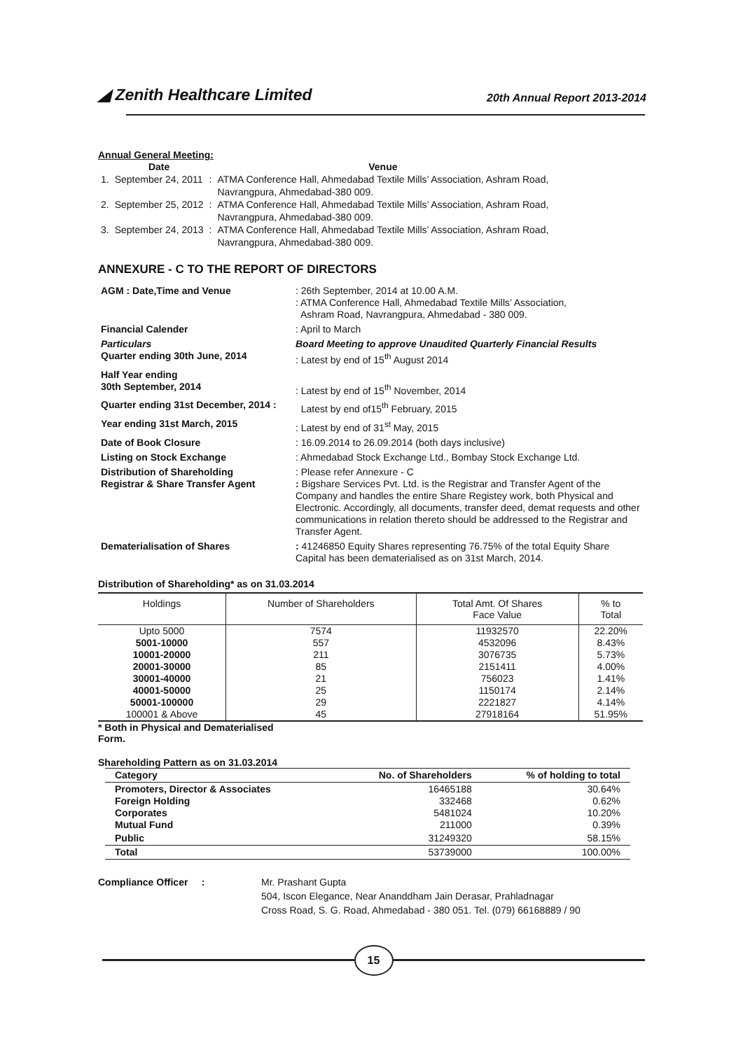◢ Zenith Healthcare Limited
20th Annual Report 2013-2014
Annual General Meeting:
| | Date | | Venue |
| 1. | September 24, 2011 | : | ATMA Conference Hall, Ahmedabad Textile Mills’ Association, Ashram Road, Navrangpura, Ahmedabad-380 009. |
| 2. | September 25, 2012 | : | ATMA Conference Hall, Ahmedabad Textile Mills’ Association, Ashram Road, Navrangpura, Ahmedabad-380 009. |
| 3. | September 24, 2013 | : | ATMA Conference Hall, Ahmedabad Textile Mills’ Association, Ashram Road, Navrangpura, Ahmedabad-380 009. |
ANNEXURE - C TO THE REPORT OF DIRECTORS
| AGM : Date,Time and Venue | : 26th September, 2014 at 10.00 A.M. : ATMA Conference Hall, Ahmedabad Textile Mills’ Association, Ashram Road, Navrangpura, Ahmedabad - 380 009. |
| Financial Calender | : April to March |
| Particulars Quarter ending 30th June, 2014 | Board Meeting to approve Unaudited Quarterly Financial Results : Latest by end of 15<sup>th</sup> August 2014 |
| Half Year ending 30th September, 2014 | : Latest by end of 15<sup>th</sup> November, 2014 |
| Quarter ending 31st December, 2014 : | Latest by end of15<sup>th</sup> February, 2015 |
| Year ending 31st March, 2015 | : Latest by end of 31<sup>st</sup> May, 2015 |
| Date of Book Closure | : 16.09.2014 to 26.09.2014 (both days inclusive) |
| Listing on Stock Exchange | : Ahmedabad Stock Exchange Ltd., Bombay Stock Exchange Ltd. |
| Distribution of Shareholding Registrar & Share Transfer Agent | : Please refer Annexure - C : Bigshare Services Pvt. Ltd. is the Registrar and Transfer Agent of the Company and handles the entire Share Registey work, both Physical and Electronic. Accordingly, all documents, transfer deed, demat requests and other communications in relation thereto should be addressed to the Registrar and Transfer Agent. |
| Dematerialisation of Shares | : 41246850 Equity Shares representing 76.75% of the total Equity Share Capital has been dematerialised as on 31st March, 2014. |
Distribution of Shareholding* as on 31.03.2014
| Holdings | Number of Shareholders | Total Amt. Of Shares Face Value | % to Total |
| --- | --- | --- | --- |
| Upto 5000 | 7574 | 11932570 | 22.20% |
| 5001-10000 | 557 | 4532096 | 8.43% |
| 10001-20000 | 211 | 3076735 | 5.73% |
| 20001-30000 | 85 | 2151411 | 4.00% |
| 30001-40000 | 21 | 756023 | 1.41% |
| 40001-50000 | 25 | 1150174 | 2.14% |
| 50001-100000 | 29 | 2221827 | 4.14% |
| 100001 & Above | 45 | 27918164 | 51.95% |
* Both in Physical and Dematerialised
Form.
Shareholding Pattern as on 31.03.2014
| Category | No. of Shareholders | % of holding to total |
| --- | --- | --- |
| Promoters, Director & Associates Foreign Holding Corporates Mutual Fund | 16465188 332468 5481024 211000 | 30.64% 0.62% 10.20% 0.39% |
| Public | 31249320 | 58.15% |
| Total | 53739000 | 100.00% |
Compliance Officer : Mr. Prashant Gupta
504, Iscon Elegance, Near Ananddham Jain Derasar, Prahladnagar
Cross Road, S. G. Road, Ahmedabad - 380 051. Tel. (079) 66168889 / 90
15